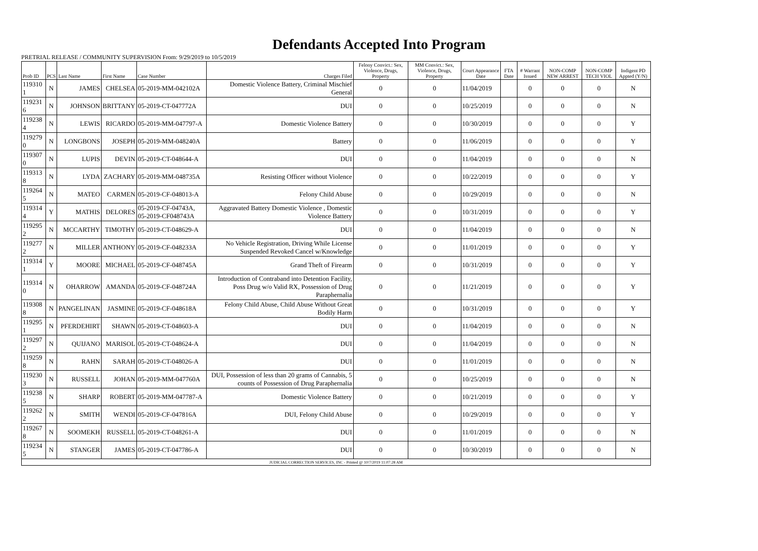Defendants Accepted Into Program
PRETRIAL RELEASE / COMMUNITY SUPERVISION From: 9/29/2019 to 10/5/2019
| Prob ID | PCS | Last Name | First Name | Case Number | Charges Filed | Felony Convict.: Sex, Violence, Drugs, Property | MM Convict.: Sex, Violence, Drugs, Property | Court Appearance Date | FTA Date | # Warrant Issued | NON-COMP NEW ARREST | NON-COMP TECH VIOL | Indigent PD Appted (Y/N) |
| --- | --- | --- | --- | --- | --- | --- | --- | --- | --- | --- | --- | --- | --- |
| 119310 1 | N | JAMES | CHELSEA | 05-2019-MM-042102A | Domestic Violence Battery, Criminal Mischief General | 0 | 0 | 11/04/2019 | | 0 | 0 | 0 | N |
| 119231 6 | N | JOHNSON | BRITTANY | 05-2019-CT-047772A | DUI | 0 | 0 | 10/25/2019 | | 0 | 0 | 0 | N |
| 119238 4 | N | LEWIS | RICARDO | 05-2019-MM-047797-A | Domestic Violence Battery | 0 | 0 | 10/30/2019 | | 0 | 0 | 0 | Y |
| 119279 0 | N | LONGBONS | JOSEPH | 05-2019-MM-048240A | Battery | 0 | 0 | 11/06/2019 | | 0 | 0 | 0 | Y |
| 119307 0 | N | LUPIS | DEVIN | 05-2019-CT-048644-A | DUI | 0 | 0 | 11/04/2019 | | 0 | 0 | 0 | N |
| 119313 8 | N | LYDA | ZACHARY | 05-2019-MM-048735A | Resisting Officer without Violence | 0 | 0 | 10/22/2019 | | 0 | 0 | 0 | Y |
| 119264 5 | N | MATEO | CARMEN | 05-2019-CF-048013-A | Felony Child Abuse | 0 | 0 | 10/29/2019 | | 0 | 0 | 0 | N |
| 119314 4 | Y | MATHIS | DELORES | 05-2019-CF-04743A, 05-2019-CF048743A | Aggravated Battery Domestic Violence , Domestic Violence Battery | 0 | 0 | 10/31/2019 | | 0 | 0 | 0 | Y |
| 119295 2 | N | MCCARTHY | TIMOTHY | 05-2019-CT-048629-A | DUI | 0 | 0 | 11/04/2019 | | 0 | 0 | 0 | N |
| 119277 2 | N | MILLER | ANTHONY | 05-2019-CF-048233A | No Vehicle Registration, Driving While License Suspended Revoked Cancel w/Knowledge | 0 | 0 | 11/01/2019 | | 0 | 0 | 0 | Y |
| 119314 1 | Y | MOORE | MICHAEL | 05-2019-CF-048745A | Grand Theft of Firearm | 0 | 0 | 10/31/2019 | | 0 | 0 | 0 | Y |
| 119314 0 | N | OHARROW | AMANDA | 05-2019-CF-048724A | Introduction of Contraband into Detention Facility, Poss Drug w/o Valid RX, Possession of Drug Paraphernalia | 0 | 0 | 11/21/2019 | | 0 | 0 | 0 | Y |
| 119308 8 | N | PANGELINAN | JASMINE | 05-2019-CF-048618A | Felony Child Abuse, Child Abuse Without Great Bodily Harm | 0 | 0 | 10/31/2019 | | 0 | 0 | 0 | Y |
| 119295 1 | N | PFERDEHIRT | SHAWN | 05-2019-CT-048603-A | DUI | 0 | 0 | 11/04/2019 | | 0 | 0 | 0 | N |
| 119297 2 | N | QUIJANO | MARISOL | 05-2019-CT-048624-A | DUI | 0 | 0 | 11/04/2019 | | 0 | 0 | 0 | N |
| 119259 8 | N | RAHN | SARAH | 05-2019-CT-048026-A | DUI | 0 | 0 | 11/01/2019 | | 0 | 0 | 0 | N |
| 119230 3 | N | RUSSELL | JOHAN | 05-2019-MM-047760A | DUI, Possession of less than 20 grams of Cannabis, 5 counts of Possession of Drug Paraphernalia | 0 | 0 | 10/25/2019 | | 0 | 0 | 0 | N |
| 119238 5 | N | SHARP | ROBERT | 05-2019-MM-047787-A | Domestic Violence Battery | 0 | 0 | 10/21/2019 | | 0 | 0 | 0 | Y |
| 119262 2 | N | SMITH | WENDI | 05-2019-CF-047816A | DUI, Felony Child Abuse | 0 | 0 | 10/29/2019 | | 0 | 0 | 0 | Y |
| 119267 8 | N | SOOMEKH | RUSSELL | 05-2019-CT-048261-A | DUI | 0 | 0 | 11/01/2019 | | 0 | 0 | 0 | N |
| 119234 5 | N | STANGER | JAMES | 05-2019-CT-047786-A | DUI | 0 | 0 | 10/30/2019 | | 0 | 0 | 0 | N |
| JUDICIAL CORRECTION SERVICES, INC - Printed @ 10/7/2019 11:07:28 AM | | | | | | | | | | | | | |